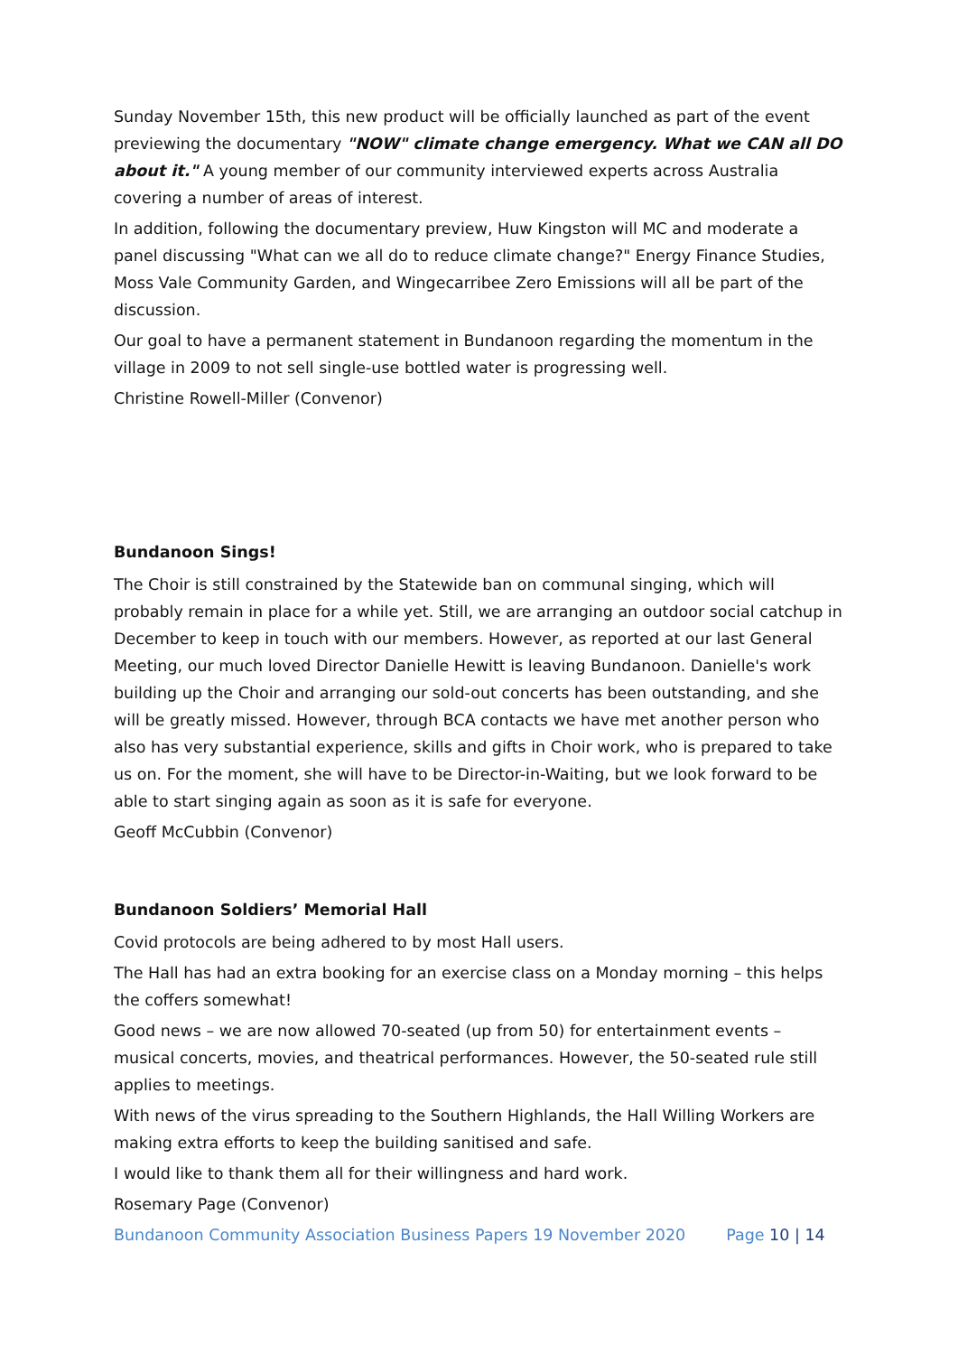Sunday November 15th, this new product will be officially launched as part of the event previewing the documentary "NOW" climate change emergency. What we CAN all DO about it." A young member of our community interviewed experts across Australia covering a number of areas of interest.
In addition, following the documentary preview, Huw Kingston will MC and moderate a panel discussing "What can we all do to reduce climate change?" Energy Finance Studies, Moss Vale Community Garden, and Wingecarribee Zero Emissions will all be part of the discussion.
Our goal to have a permanent statement in Bundanoon regarding the momentum in the village in 2009 to not sell single-use bottled water is progressing well.
Christine Rowell-Miller (Convenor)
Bundanoon Sings!
The Choir is still constrained by the Statewide ban on communal singing, which will probably remain in place for a while yet. Still, we are arranging an outdoor social catchup in December to keep in touch with our members. However, as reported at our last General Meeting, our much loved Director Danielle Hewitt is leaving Bundanoon. Danielle's work building up the Choir and arranging our sold-out concerts has been outstanding, and she will be greatly missed. However, through BCA contacts we have met another person who also has very substantial experience, skills and gifts in Choir work, who is prepared to take us on. For the moment, she will have to be Director-in-Waiting, but we look forward to be able to start singing again as soon as it is safe for everyone.
Geoff McCubbin (Convenor)
Bundanoon Soldiers’ Memorial Hall
Covid protocols are being adhered to by most Hall users.
The Hall has had an extra booking for an exercise class on a Monday morning – this helps the coffers somewhat!
Good news – we are now allowed 70-seated (up from 50) for entertainment events – musical concerts, movies, and theatrical performances. However, the 50-seated rule still applies to meetings.
With news of the virus spreading to the Southern Highlands, the Hall Willing Workers are making extra efforts to keep the building sanitised and safe.
I would like to thank them all for their willingness and hard work.
Rosemary Page (Convenor)
Bundanoon Community Association Business Papers 19 November 2020 Page 10 | 14